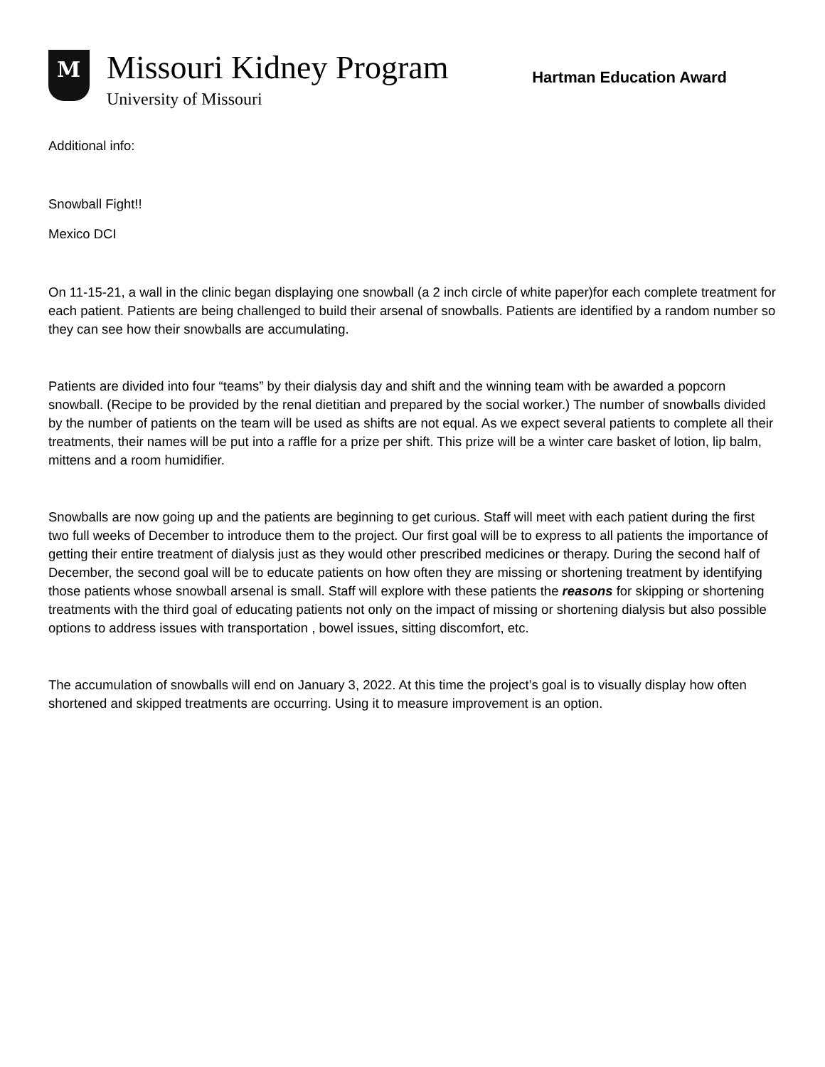M
Missouri Kidney Program
University of Missouri
Hartman Education Award
Additional info:
Snowball Fight!!
Mexico DCI
On 11-15-21, a wall in the clinic began displaying one snowball (a 2 inch circle of white paper)for each complete treatment for each patient. Patients are being challenged to build their arsenal of snowballs. Patients are identified by a random number so they can see how their snowballs are accumulating.
Patients are divided into four “teams” by their dialysis day and shift and the winning team with be awarded a popcorn snowball. (Recipe to be provided by the renal dietitian and prepared by the social worker.) The number of snowballs divided by the number of patients on the team will be used as shifts are not equal. As we expect several patients to complete all their treatments, their names will be put into a raffle for a prize per shift. This prize will be a winter care basket of lotion, lip balm, mittens and a room humidifier.
Snowballs are now going up and the patients are beginning to get curious. Staff will meet with each patient during the first two full weeks of December to introduce them to the project. Our first goal will be to express to all patients the importance of getting their entire treatment of dialysis just as they would other prescribed medicines or therapy. During the second half of December, the second goal will be to educate patients on how often they are missing or shortening treatment by identifying those patients whose snowball arsenal is small. Staff will explore with these patients the reasons for skipping or shortening treatments with the third goal of educating patients not only on the impact of missing or shortening dialysis but also possible options to address issues with transportation , bowel issues, sitting discomfort, etc.
The accumulation of snowballs will end on January 3, 2022. At this time the project’s goal is to visually display how often shortened and skipped treatments are occurring. Using it to measure improvement is an option.